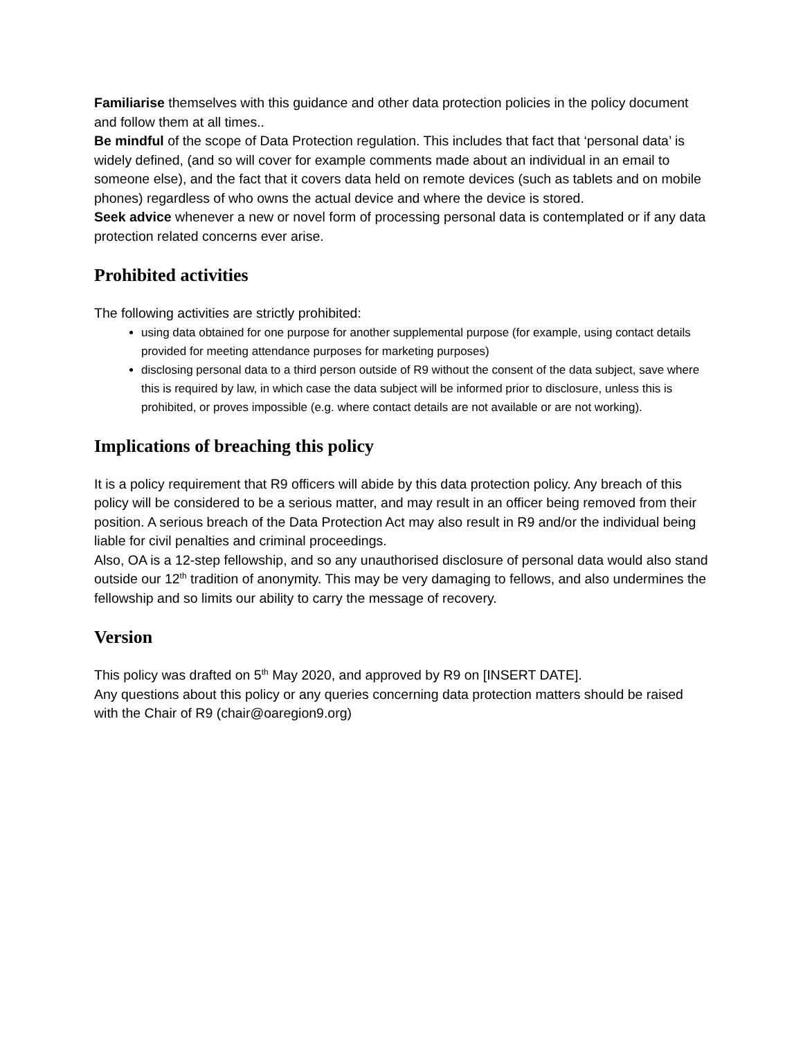Familiarise themselves with this guidance and other data protection policies in the policy document and follow them at all times..
Be mindful of the scope of Data Protection regulation. This includes that fact that ‘personal data’ is widely defined, (and so will cover for example comments made about an individual in an email to someone else), and the fact that it covers data held on remote devices (such as tablets and on mobile phones) regardless of who owns the actual device and where the device is stored.
Seek advice whenever a new or novel form of processing personal data is contemplated or if any data protection related concerns ever arise.
Prohibited activities
The following activities are strictly prohibited:
using data obtained for one purpose for another supplemental purpose (for example, using contact details provided for meeting attendance purposes for marketing purposes)
disclosing personal data to a third person outside of R9 without the consent of the data subject, save where this is required by law, in which case the data subject will be informed prior to disclosure, unless this is prohibited, or proves impossible (e.g. where contact details are not available or are not working).
Implications of breaching this policy
It is a policy requirement that R9 officers will abide by this data protection policy. Any breach of this policy will be considered to be a serious matter, and may result in an officer being removed from their position. A serious breach of the Data Protection Act may also result in R9 and/or the individual being liable for civil penalties and criminal proceedings.
Also, OA is a 12-step fellowship, and so any unauthorised disclosure of personal data would also stand outside our 12<sup>th</sup> tradition of anonymity. This may be very damaging to fellows, and also undermines the fellowship and so limits our ability to carry the message of recovery.
Version
This policy was drafted on 5<sup>th</sup> May 2020, and approved by R9 on [INSERT DATE].
Any questions about this policy or any queries concerning data protection matters should be raised with the Chair of R9 (chair@oaregion9.org)